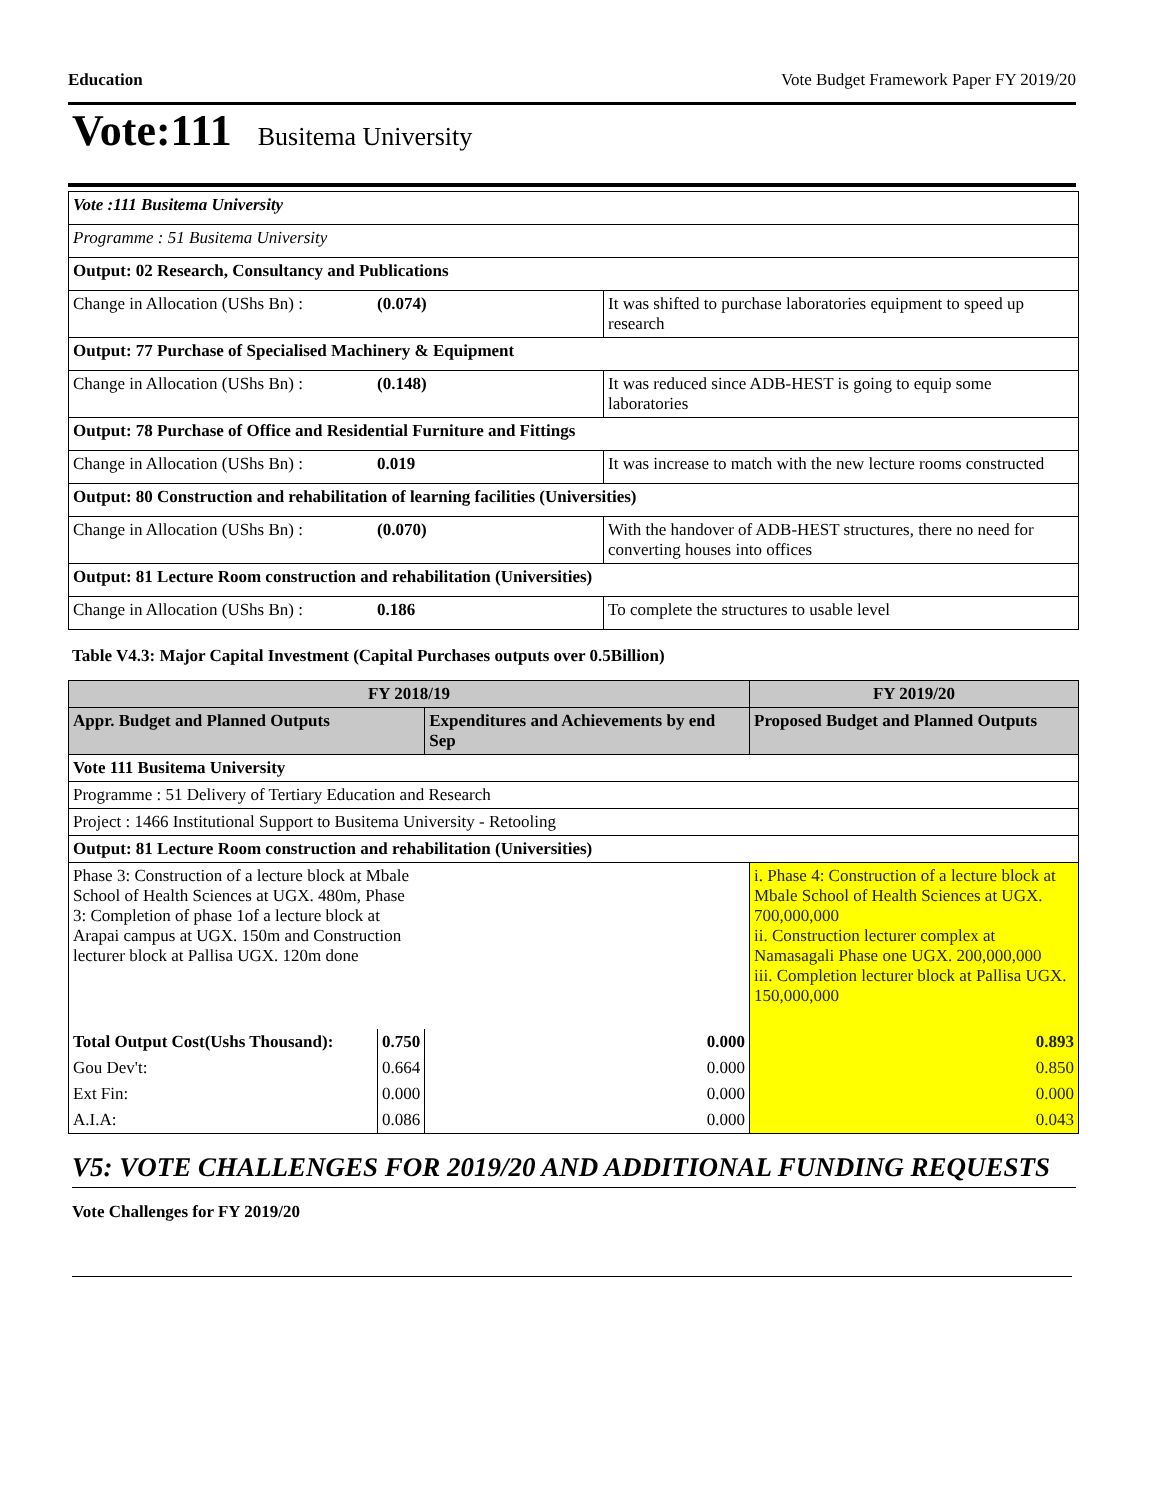Education Vote Budget Framework Paper FY 2019/20
Vote:111 Busitema University
| Vote :111 Busitema University | | |
| Programme : 51 Busitema University | | |
| Output: 02 Research, Consultancy and Publications | | |
| Change in Allocation (UShs Bn) : | (0.074) | It was shifted to purchase laboratories equipment to speed up research |
| Output: 77 Purchase of Specialised Machinery & Equipment | | |
| Change in Allocation (UShs Bn) : | (0.148) | It was reduced since ADB-HEST is going to equip some laboratories |
| Output: 78 Purchase of Office and Residential Furniture and Fittings | | |
| Change in Allocation (UShs Bn) : | 0.019 | It was increase to match with the new lecture rooms constructed |
| Output: 80 Construction and rehabilitation of learning facilities (Universities) | | |
| Change in Allocation (UShs Bn) : | (0.070) | With the handover of ADB-HEST structures, there no need for converting houses into offices |
| Output: 81 Lecture Room construction and rehabilitation (Universities) | | |
| Change in Allocation (UShs Bn) : | 0.186 | To complete the structures to usable level |
Table V4.3: Major Capital Investment (Capital Purchases outputs over 0.5Billion)
| FY 2018/19 | | | FY 2019/20 |
| --- | --- | --- | --- |
| Appr. Budget and Planned Outputs | | Expenditures and Achievements by end Sep | Proposed Budget and Planned Outputs |
| Vote 111 Busitema University | | | |
| Programme : 51 Delivery of Tertiary Education and Research | | | |
| Project : 1466 Institutional Support to Busitema University - Retooling | | | |
| Output: 81 Lecture Room construction and rehabilitation (Universities) | | | |
| Phase 3: Construction of a lecture block at Mbale School of Health Sciences at UGX. 480m, Phase 3: Completion of phase 1of a lecture block at Arapai campus at UGX. 150m and Construction lecturer block at Pallisa UGX. 120m done | | | i. Phase 4: Construction of a lecture block at Mbale School of Health Sciences at UGX. 700,000,000 ii. Construction lecturer complex at Namasagali Phase one UGX. 200,000,000 iii. Completion lecturer block at Pallisa UGX. 150,000,000 |
| Total Output Cost(Ushs Thousand): | 0.750 | 0.000 | 0.893 |
| Gou Dev't: | 0.664 | 0.000 | 0.850 |
| Ext Fin: | 0.000 | 0.000 | 0.000 |
| A.I.A: | 0.086 | 0.000 | 0.043 |
V5: VOTE CHALLENGES FOR 2019/20 AND ADDITIONAL FUNDING REQUESTS
Vote Challenges for FY 2019/20